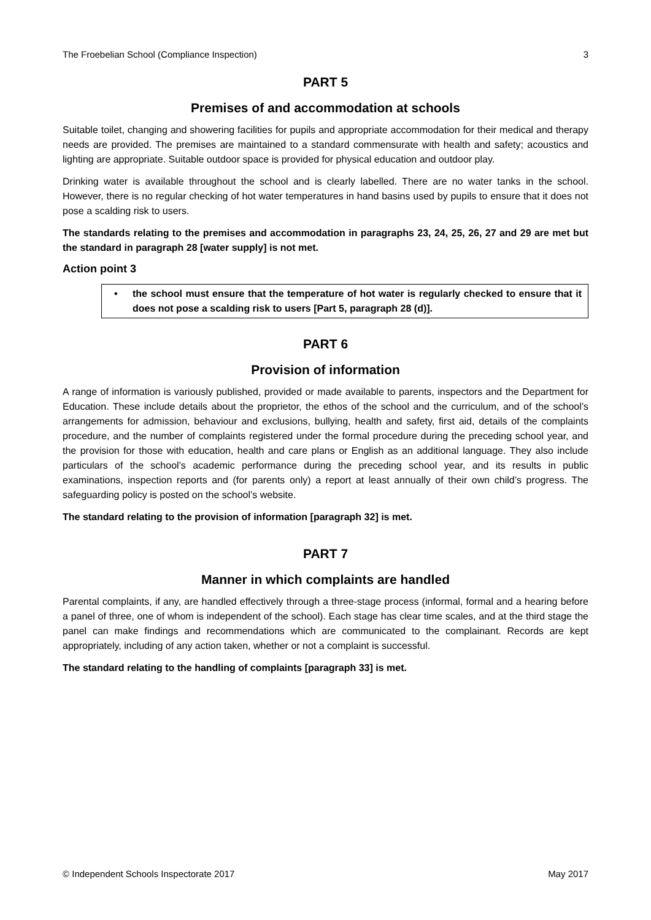The Froebelian School (Compliance Inspection) 3
PART 5
Premises of and accommodation at schools
Suitable toilet, changing and showering facilities for pupils and appropriate accommodation for their medical and therapy needs are provided. The premises are maintained to a standard commensurate with health and safety; acoustics and lighting are appropriate. Suitable outdoor space is provided for physical education and outdoor play.
Drinking water is available throughout the school and is clearly labelled. There are no water tanks in the school. However, there is no regular checking of hot water temperatures in hand basins used by pupils to ensure that it does not pose a scalding risk to users.
The standards relating to the premises and accommodation in paragraphs 23, 24, 25, 26, 27 and 29 are met but the standard in paragraph 28 [water supply] is not met.
Action point 3
• the school must ensure that the temperature of hot water is regularly checked to ensure that it does not pose a scalding risk to users [Part 5, paragraph 28 (d)].
PART 6
Provision of information
A range of information is variously published, provided or made available to parents, inspectors and the Department for Education. These include details about the proprietor, the ethos of the school and the curriculum, and of the school’s arrangements for admission, behaviour and exclusions, bullying, health and safety, first aid, details of the complaints procedure, and the number of complaints registered under the formal procedure during the preceding school year, and the provision for those with education, health and care plans or English as an additional language. They also include particulars of the school’s academic performance during the preceding school year, and its results in public examinations, inspection reports and (for parents only) a report at least annually of their own child’s progress. The safeguarding policy is posted on the school’s website.
The standard relating to the provision of information [paragraph 32] is met.
PART 7
Manner in which complaints are handled
Parental complaints, if any, are handled effectively through a three-stage process (informal, formal and a hearing before a panel of three, one of whom is independent of the school). Each stage has clear time scales, and at the third stage the panel can make findings and recommendations which are communicated to the complainant. Records are kept appropriately, including of any action taken, whether or not a complaint is successful.
The standard relating to the handling of complaints [paragraph 33] is met.
© Independent Schools Inspectorate 2017 May 2017